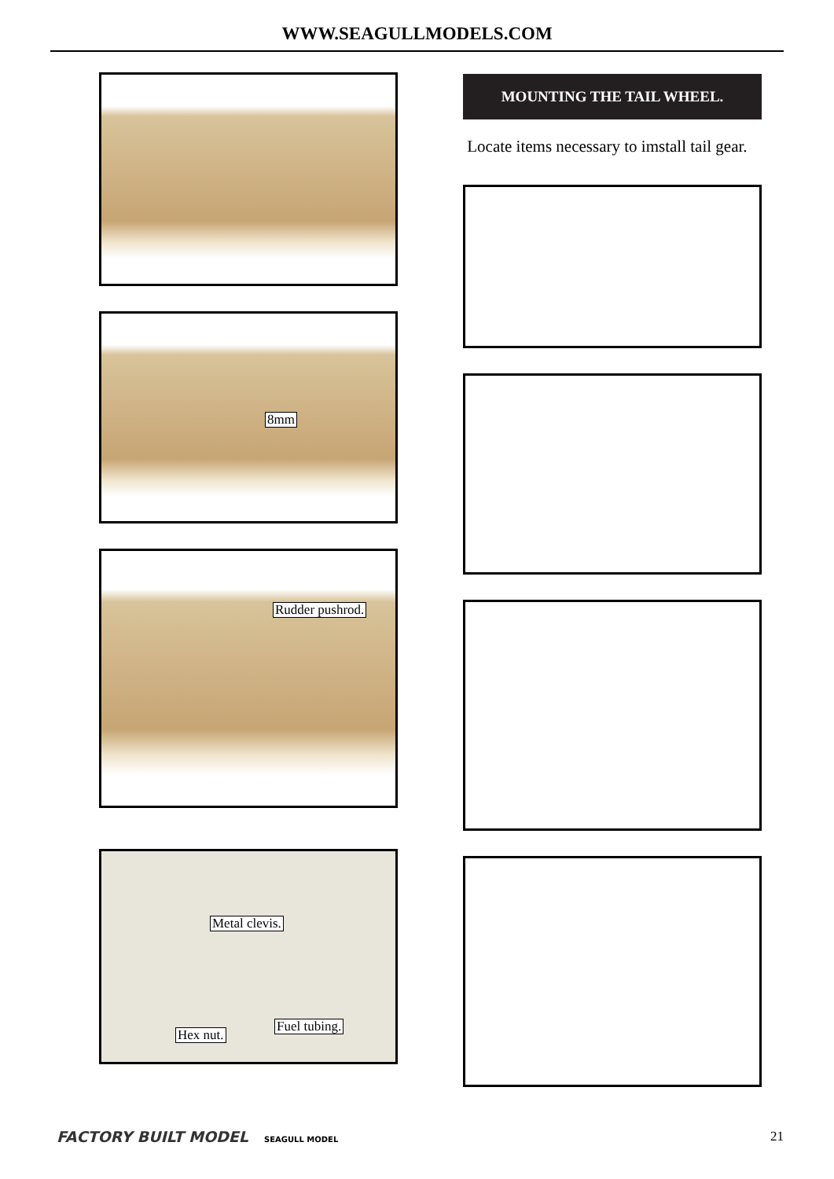WWW.SEAGULLMODELS.COM
8mm
Rudder pushrod.
Metal clevis.
Fuel tubing.
Hex nut.
MOUNTING THE TAIL WHEEL.
Locate items necessary to imstall tail gear.
FACTORY BUILT MODEL SEAGULL MODEL
21